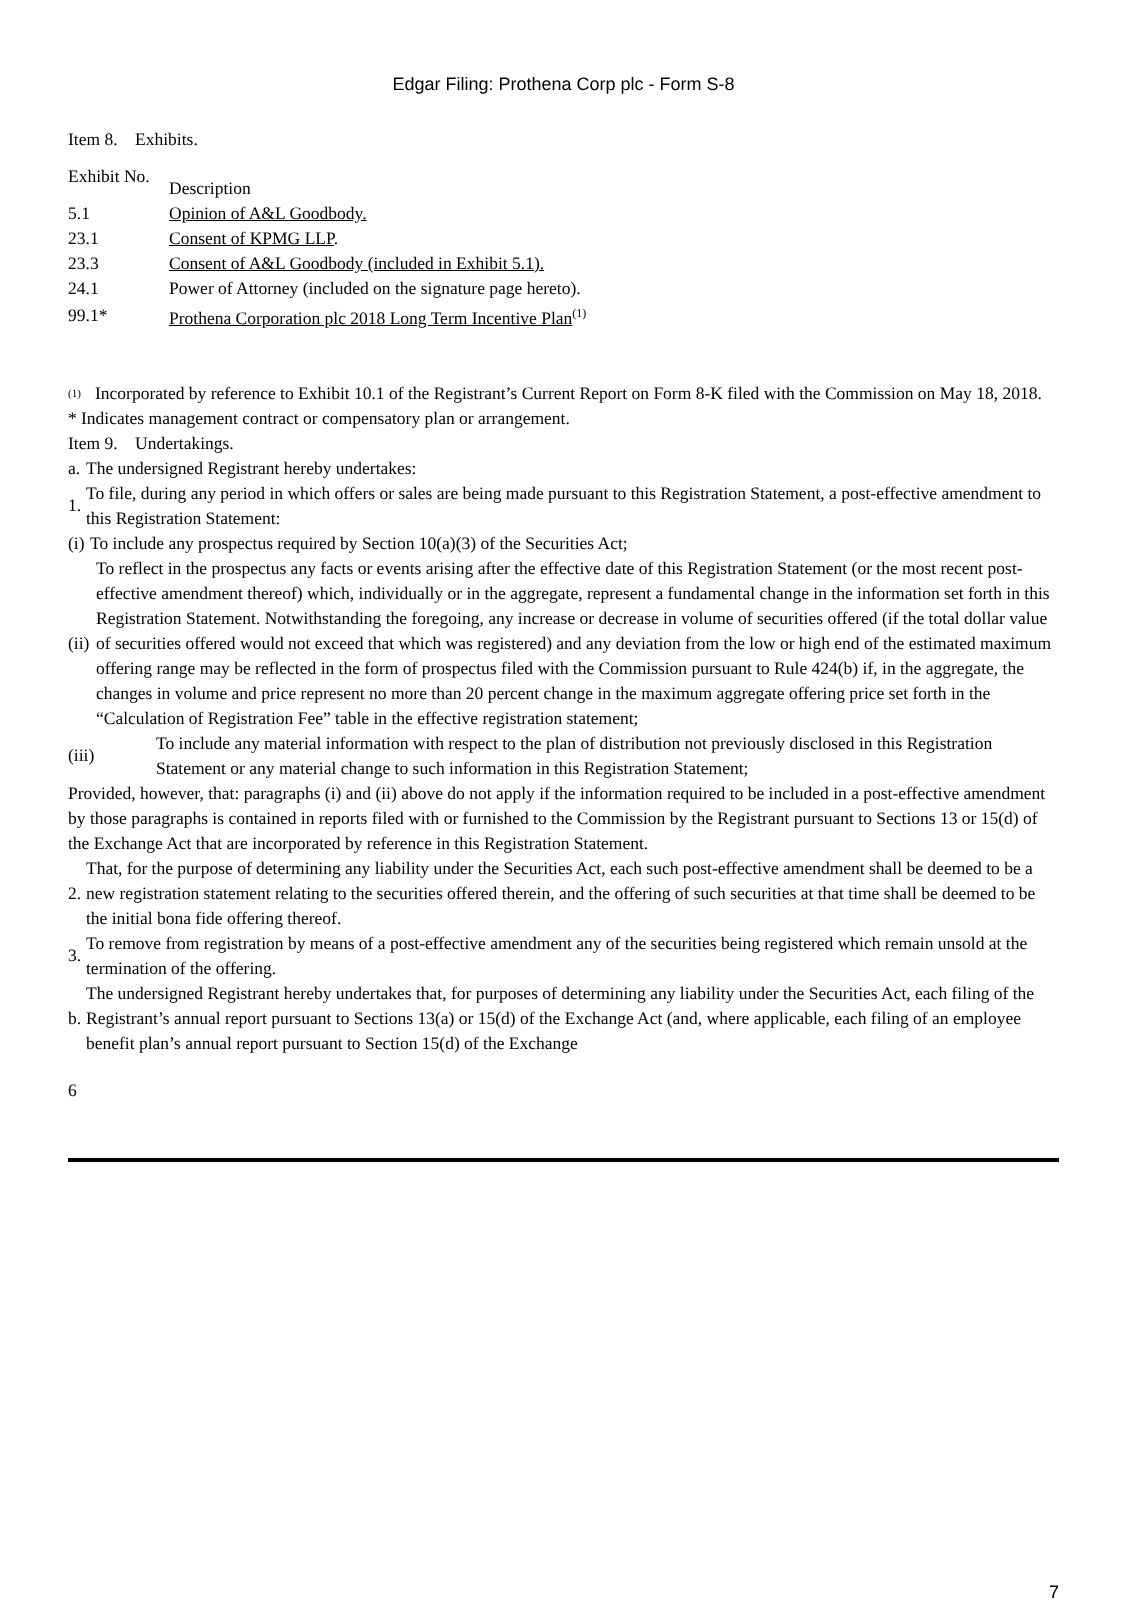Edgar Filing: Prothena Corp plc - Form S-8
Item 8. Exhibits.
| Exhibit No. | Description |
| 5.1 | Opinion of A&L Goodbody. |
| 23.1 | Consent of KPMG LLP . |
| 23.3 | Consent of A&L Goodbody (included in Exhibit 5.1). |
| 24.1 | Power of Attorney (included on the signature page hereto). |
| 99.1* | Prothena Corporation plc 2018 Long Term Incentive Plan<sup>(1)</sup> |
| (1) | Incorporated by reference to Exhibit 10.1 of the Registrant’s Current Report on Form 8-K filed with the Commission on May 18, 2018. |
| * | Indicates management contract or compensatory plan or arrangement. |
Item 9. Undertakings.
| a. | The undersigned Registrant hereby undertakes: |
| 1. | To file, during any period in which offers or sales are being made pursuant to this Registration Statement, a post-effective amendment to this Registration Statement: |
| (i) | To include any prospectus required by Section 10(a)(3) of the Securities Act; |
| (ii) | To reflect in the prospectus any facts or events arising after the effective date of this Registration Statement (or the most recent post-effective amendment thereof) which, individually or in the aggregate, represent a fundamental change in the information set forth in this Registration Statement. Notwithstanding the foregoing, any increase or decrease in volume of securities offered (if the total dollar value of securities offered would not exceed that which was registered) and any deviation from the low or high end of the estimated maximum offering range may be reflected in the form of prospectus filed with the Commission pursuant to Rule 424(b) if, in the aggregate, the changes in volume and price represent no more than 20 percent change in the maximum aggregate offering price set forth in the “Calculation of Registration Fee” table in the effective registration statement; |
| (iii) | To include any material information with respect to the plan of distribution not previously disclosed in this Registration Statement or any material change to such information in this Registration Statement; |
Provided, however, that: paragraphs (i) and (ii) above do not apply if the information required to be included in a post-effective amendment by those paragraphs is contained in reports filed with or furnished to the Commission by the Registrant pursuant to Sections 13 or 15(d) of the Exchange Act that are incorporated by reference in this Registration Statement.
| 2. | That, for the purpose of determining any liability under the Securities Act, each such post-effective amendment shall be deemed to be a new registration statement relating to the securities offered therein, and the offering of such securities at that time shall be deemed to be the initial bona fide offering thereof. |
| 3. | To remove from registration by means of a post-effective amendment any of the securities being registered which remain unsold at the termination of the offering. |
| b. | The undersigned Registrant hereby undertakes that, for purposes of determining any liability under the Securities Act, each filing of the Registrant’s annual report pursuant to Sections 13(a) or 15(d) of the Exchange Act (and, where applicable, each filing of an employee benefit plan’s annual report pursuant to Section 15(d) of the Exchange |
6
7